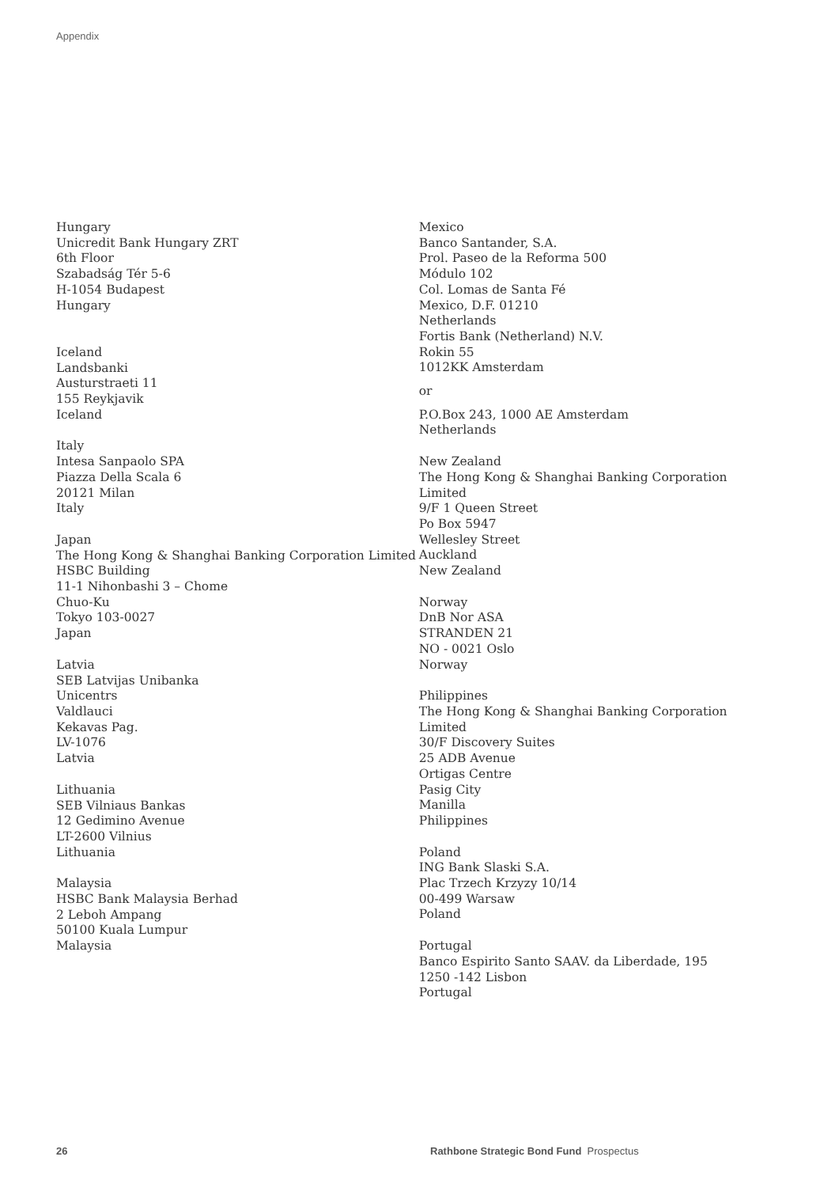Appendix
Hungary
Unicredit Bank Hungary ZRT
6th Floor
Szabadság Tér 5-6
H-1054 Budapest
Hungary
Iceland
Landsbanki
Austurstraeti 11
155 Reykjavik
Iceland
Italy
Intesa Sanpaolo SPA
Piazza Della Scala 6
20121 Milan
Italy
Japan
The Hong Kong & Shanghai Banking Corporation Limited
HSBC Building
11-1 Nihonbashi 3 – Chome
Chuo-Ku
Tokyo 103-0027
Japan
Latvia
SEB Latvijas Unibanka
Unicentrs
Valdlauci
Kekavas Pag.
LV-1076
Latvia
Lithuania
SEB Vilniaus Bankas
12 Gedimino Avenue
LT-2600 Vilnius
Lithuania
Malaysia
HSBC Bank Malaysia Berhad
2 Leboh Ampang
50100 Kuala Lumpur
Malaysia
Mexico
Banco Santander, S.A.
Prol. Paseo de la Reforma 500
Módulo 102
Col. Lomas de Santa Fé
Mexico, D.F. 01210
Netherlands
Fortis Bank (Netherland) N.V.
Rokin 55
1012KK Amsterdam
or
P.O.Box 243, 1000 AE Amsterdam
Netherlands
New Zealand
The Hong Kong & Shanghai Banking Corporation Limited
9/F 1 Queen Street
Po Box 5947
Wellesley Street
Auckland
New Zealand
Norway
DnB Nor ASA
STRANDEN 21
NO - 0021 Oslo
Norway
Philippines
The Hong Kong & Shanghai Banking Corporation Limited
30/F Discovery Suites
25 ADB Avenue
Ortigas Centre
Pasig City
Manilla
Philippines
Poland
ING Bank Slaski S.A.
Plac Trzech Krzyzy 10/14
00-499 Warsaw
Poland
Portugal
Banco Espirito Santo SAAV. da Liberdade, 195
1250 -142 Lisbon
Portugal
26
Rathbone Strategic Bond Fund Prospectus